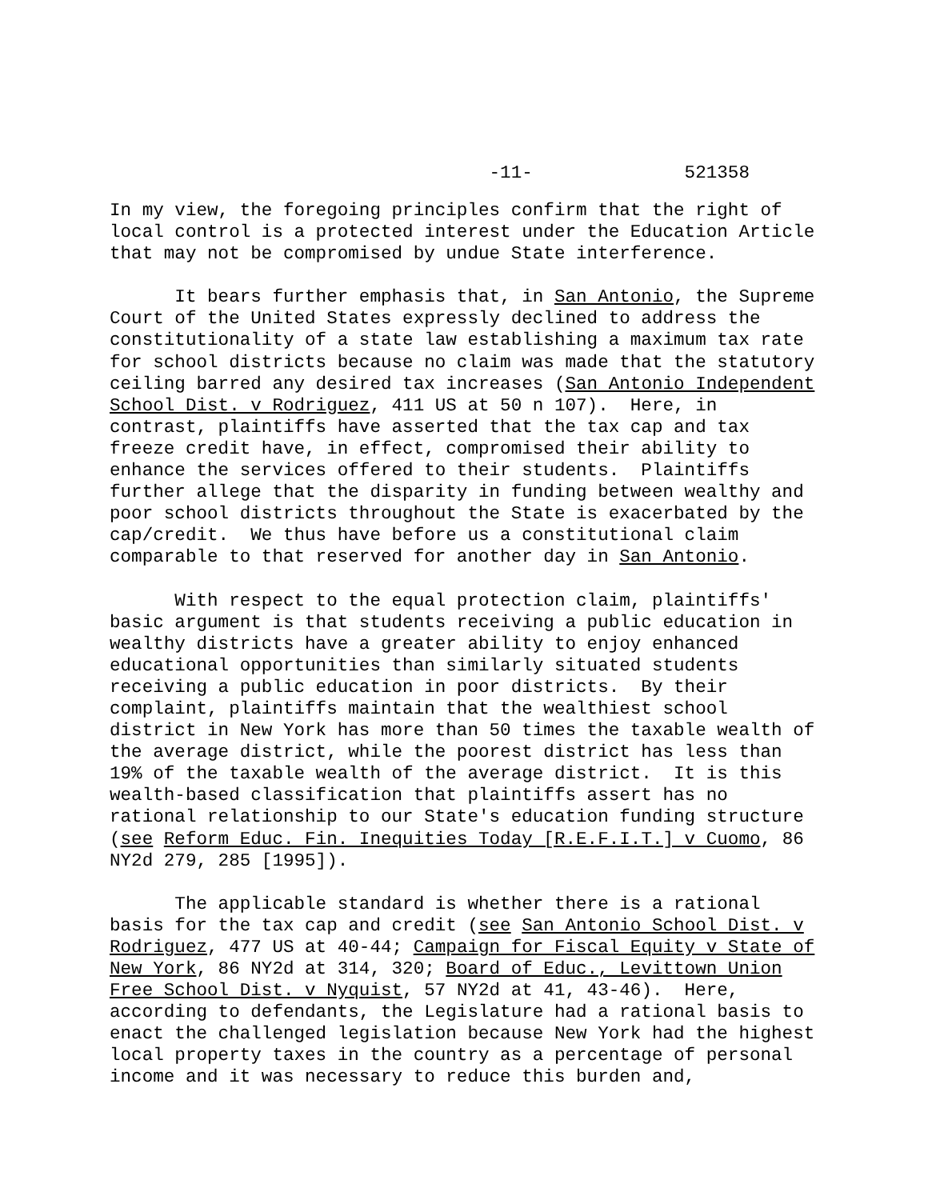-11- 521358
In my view, the foregoing principles confirm that the right of local control is a protected interest under the Education Article that may not be compromised by undue State interference.
It bears further emphasis that, in San Antonio, the Supreme Court of the United States expressly declined to address the constitutionality of a state law establishing a maximum tax rate for school districts because no claim was made that the statutory ceiling barred any desired tax increases (San Antonio Independent School Dist. v Rodriguez, 411 US at 50 n 107). Here, in contrast, plaintiffs have asserted that the tax cap and tax freeze credit have, in effect, compromised their ability to enhance the services offered to their students. Plaintiffs further allege that the disparity in funding between wealthy and poor school districts throughout the State is exacerbated by the cap/credit. We thus have before us a constitutional claim comparable to that reserved for another day in San Antonio.
With respect to the equal protection claim, plaintiffs' basic argument is that students receiving a public education in wealthy districts have a greater ability to enjoy enhanced educational opportunities than similarly situated students receiving a public education in poor districts. By their complaint, plaintiffs maintain that the wealthiest school district in New York has more than 50 times the taxable wealth of the average district, while the poorest district has less than 19% of the taxable wealth of the average district. It is this wealth-based classification that plaintiffs assert has no rational relationship to our State's education funding structure (see Reform Educ. Fin. Inequities Today [R.E.F.I.T.] v Cuomo, 86 NY2d 279, 285 [1995]).
The applicable standard is whether there is a rational basis for the tax cap and credit (see San Antonio School Dist. v Rodriguez, 477 US at 40-44; Campaign for Fiscal Equity v State of New York, 86 NY2d at 314, 320; Board of Educ., Levittown Union Free School Dist. v Nyquist, 57 NY2d at 41, 43-46). Here, according to defendants, the Legislature had a rational basis to enact the challenged legislation because New York had the highest local property taxes in the country as a percentage of personal income and it was necessary to reduce this burden and,